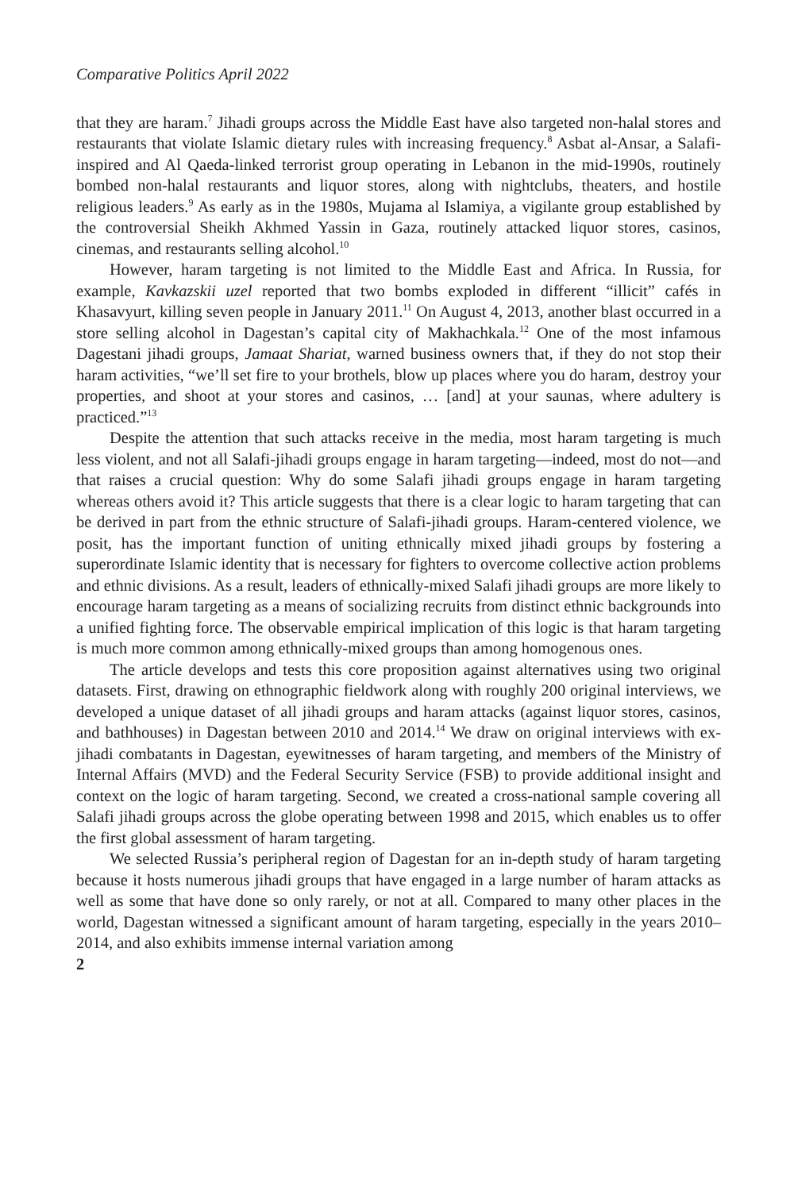Comparative Politics April 2022
that they are haram.<sup>7</sup> Jihadi groups across the Middle East have also targeted non-halal stores and restaurants that violate Islamic dietary rules with increasing frequency.<sup>8</sup> Asbat al-Ansar, a Salafi-inspired and Al Qaeda-linked terrorist group operating in Lebanon in the mid-1990s, routinely bombed non-halal restaurants and liquor stores, along with nightclubs, theaters, and hostile religious leaders.<sup>9</sup> As early as in the 1980s, Mujama al Islamiya, a vigilante group established by the controversial Sheikh Akhmed Yassin in Gaza, routinely attacked liquor stores, casinos, cinemas, and restaurants selling alcohol.<sup>10</sup>
However, haram targeting is not limited to the Middle East and Africa. In Russia, for example, Kavkazskii uzel reported that two bombs exploded in different “illicit” cafés in Khasavyurt, killing seven people in January 2011.<sup>11</sup> On August 4, 2013, another blast occurred in a store selling alcohol in Dagestan’s capital city of Makhachkala.<sup>12</sup> One of the most infamous Dagestani jihadi groups, Jamaat Shariat, warned business owners that, if they do not stop their haram activities, “we’ll set fire to your brothels, blow up places where you do haram, destroy your properties, and shoot at your stores and casinos, … [and] at your saunas, where adultery is practiced.”<sup>13</sup>
Despite the attention that such attacks receive in the media, most haram targeting is much less violent, and not all Salafi-jihadi groups engage in haram targeting—indeed, most do not—and that raises a crucial question: Why do some Salafi jihadi groups engage in haram targeting whereas others avoid it? This article suggests that there is a clear logic to haram targeting that can be derived in part from the ethnic structure of Salafi-jihadi groups. Haram-centered violence, we posit, has the important function of uniting ethnically mixed jihadi groups by fostering a superordinate Islamic identity that is necessary for fighters to overcome collective action problems and ethnic divisions. As a result, leaders of ethnically-mixed Salafi jihadi groups are more likely to encourage haram targeting as a means of socializing recruits from distinct ethnic backgrounds into a unified fighting force. The observable empirical implication of this logic is that haram targeting is much more common among ethnically-mixed groups than among homogenous ones.
The article develops and tests this core proposition against alternatives using two original datasets. First, drawing on ethnographic fieldwork along with roughly 200 original interviews, we developed a unique dataset of all jihadi groups and haram attacks (against liquor stores, casinos, and bathhouses) in Dagestan between 2010 and 2014.<sup>14</sup> We draw on original interviews with ex-jihadi combatants in Dagestan, eyewitnesses of haram targeting, and members of the Ministry of Internal Affairs (MVD) and the Federal Security Service (FSB) to provide additional insight and context on the logic of haram targeting. Second, we created a cross-national sample covering all Salafi jihadi groups across the globe operating between 1998 and 2015, which enables us to offer the first global assessment of haram targeting.
We selected Russia’s peripheral region of Dagestan for an in-depth study of haram targeting because it hosts numerous jihadi groups that have engaged in a large number of haram attacks as well as some that have done so only rarely, or not at all. Compared to many other places in the world, Dagestan witnessed a significant amount of haram targeting, especially in the years 2010–2014, and also exhibits immense internal variation among
2